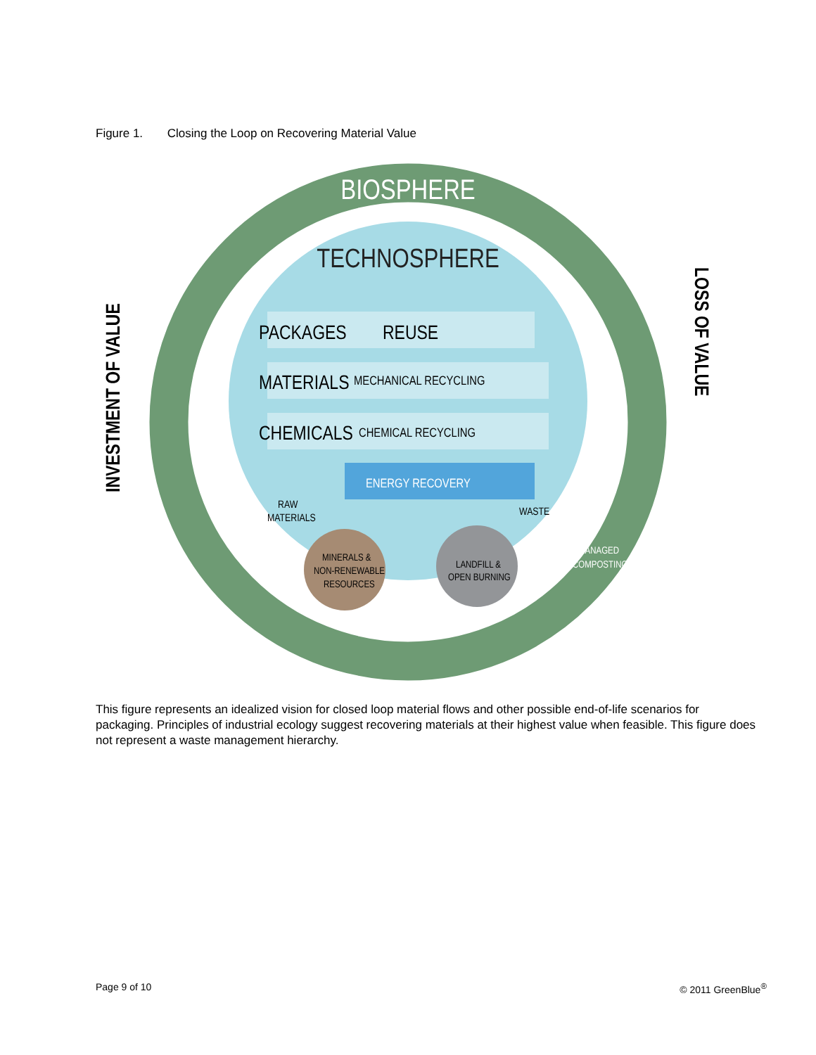Figure 1. Closing the Loop on Recovering Material Value
BIOSPHERE
TECHNOSPHERE
PACKAGES
REUSE
MATERIALS
MECHANICAL RECYCLING
CHEMICALS
CHEMICAL RECYCLING
ENERGY RECOVERY
RAW
MATERIALS
WASTE
MINERALS &
NON-RENEWABLE
RESOURCES
LANDFILL &
OPEN BURNING
MANAGED
COMPOSTING
INVESTMENT OF VALUE
LOSS OF VALUE
This figure represents an idealized vision for closed loop material flows and other possible end-of-life scenarios for packaging. Principles of industrial ecology suggest recovering materials at their highest value when feasible. This figure does not represent a waste management hierarchy.
Page 9 of 10 © 2011 GreenBlue<sup>®</sup>